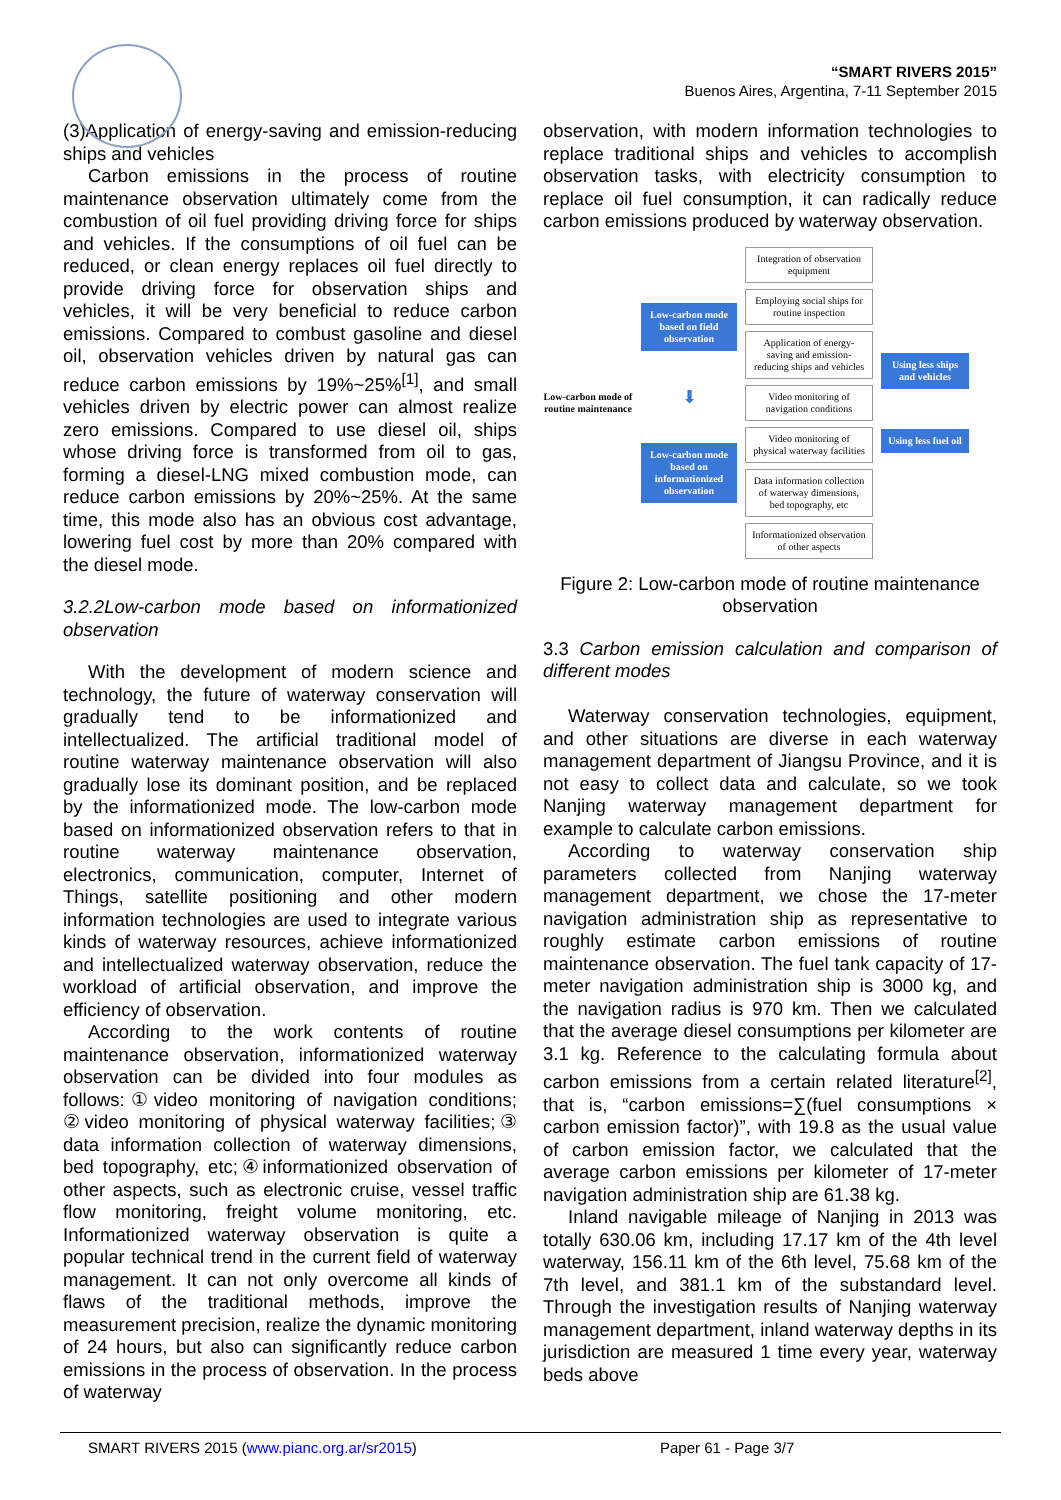“SMART RIVERS 2015”
Buenos Aires, Argentina, 7-11 September 2015
(3)Application of energy-saving and emission-reducing ships and vehicles
Carbon emissions in the process of routine maintenance observation ultimately come from the combustion of oil fuel providing driving force for ships and vehicles. If the consumptions of oil fuel can be reduced, or clean energy replaces oil fuel directly to provide driving force for observation ships and vehicles, it will be very beneficial to reduce carbon emissions. Compared to combust gasoline and diesel oil, observation vehicles driven by natural gas can reduce carbon emissions by 19%~25%<sup>[1]</sup>, and small vehicles driven by electric power can almost realize zero emissions. Compared to use diesel oil, ships whose driving force is transformed from oil to gas, forming a diesel-LNG mixed combustion mode, can reduce carbon emissions by 20%~25%. At the same time, this mode also has an obvious cost advantage, lowering fuel cost by more than 20% compared with the diesel mode.
3.2.2Low-carbon mode based on informationized observation
With the development of modern science and technology, the future of waterway conservation will gradually tend to be informationized and intellectualized. The artificial traditional model of routine waterway maintenance observation will also gradually lose its dominant position, and be replaced by the informationized mode. The low-carbon mode based on informationized observation refers to that in routine waterway maintenance observation, electronics, communication, computer, Internet of Things, satellite positioning and other modern information technologies are used to integrate various kinds of waterway resources, achieve informationized and intellectualized waterway observation, reduce the workload of artificial observation, and improve the efficiency of observation.
According to the work contents of routine maintenance observation, informationized waterway observation can be divided into four modules as follows:①video monitoring of navigation conditions; ②video monitoring of physical waterway facilities;③ data information collection of waterway dimensions, bed topography, etc;④informationized observation of other aspects, such as electronic cruise, vessel traffic flow monitoring, freight volume monitoring, etc. Informationized waterway observation is quite a popular technical trend in the current field of waterway management. It can not only overcome all kinds of flaws of the traditional methods, improve the measurement precision, realize the dynamic monitoring of 24 hours, but also can significantly reduce carbon emissions in the process of observation. In the process of waterway
observation, with modern information technologies to replace traditional ships and vehicles to accomplish observation tasks, with electricity consumption to replace oil fuel consumption, it can radically reduce carbon emissions produced by waterway observation.
Low-carbon mode of routine maintenance
Low-carbon mode based on field observation
⬇
Low-carbon mode based on informationized observation
Integration of observation equipment
Employing social ships for routine inspection
Application of energy-saving and emission-reducing ships and vehicles
Video monitoring of navigation conditions
Video monitoring of physical waterway facilities
Data information collection of waterway dimensions, bed topography, etc
Informationized observation of other aspects
Using less ships and vehicles
Using less fuel oil
Figure 2: Low-carbon mode of routine maintenance observation
3.3 Carbon emission calculation and comparison of different modes
Waterway conservation technologies, equipment, and other situations are diverse in each waterway management department of Jiangsu Province, and it is not easy to collect data and calculate, so we took Nanjing waterway management department for example to calculate carbon emissions.
According to waterway conservation ship parameters collected from Nanjing waterway management department, we chose the 17-meter navigation administration ship as representative to roughly estimate carbon emissions of routine maintenance observation. The fuel tank capacity of 17-meter navigation administration ship is 3000 kg, and the navigation radius is 970 km. Then we calculated that the average diesel consumptions per kilometer are 3.1 kg. Reference to the calculating formula about carbon emissions from a certain related literature<sup>[2]</sup>, that is, “carbon emissions=∑(fuel consumptions × carbon emission factor)”, with 19.8 as the usual value of carbon emission factor, we calculated that the average carbon emissions per kilometer of 17-meter navigation administration ship are 61.38 kg.
Inland navigable mileage of Nanjing in 2013 was totally 630.06 km, including 17.17 km of the 4th level waterway, 156.11 km of the 6th level, 75.68 km of the 7th level, and 381.1 km of the substandard level. Through the investigation results of Nanjing waterway management department, inland waterway depths in its jurisdiction are measured 1 time every year, waterway beds above
SMART RIVERS 2015 (www.pianc.org.ar/sr2015) Paper 61 - Page 3/7